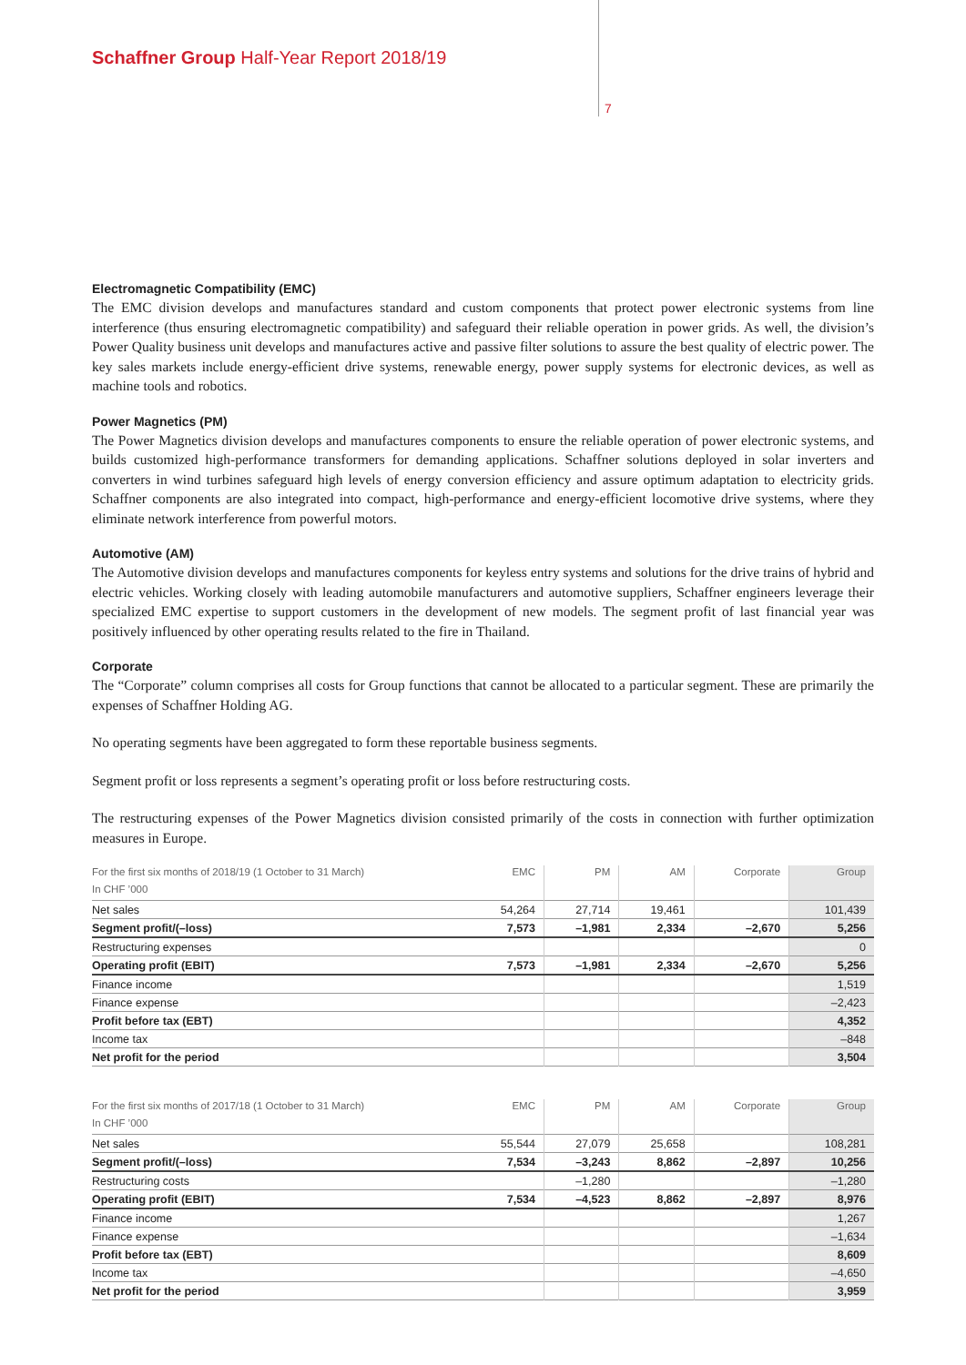Schaffner Group Half-Year Report 2018/19
7
Electromagnetic Compatibility (EMC)
The EMC division develops and manufactures standard and custom components that protect power electronic systems from line interference (thus ensuring electromagnetic compatibility) and safeguard their reliable operation in power grids. As well, the division’s Power Quality business unit develops and manufactures active and passive filter solutions to assure the best quality of electric power. The key sales markets include energy-efficient drive systems, renewable energy, power supply systems for electronic devices, as well as machine tools and robotics.
Power Magnetics (PM)
The Power Magnetics division develops and manufactures components to ensure the reliable operation of power electronic systems, and builds customized high-performance transformers for demanding applications. Schaffner solutions deployed in solar inverters and converters in wind turbines safeguard high levels of energy conversion efficiency and assure optimum adaptation to electricity grids. Schaffner components are also integrated into compact, high-performance and energy-efficient locomotive drive systems, where they eliminate network interference from powerful motors.
Automotive (AM)
The Automotive division develops and manufactures components for keyless entry systems and solutions for the drive trains of hybrid and electric vehicles. Working closely with leading automobile manufacturers and automotive suppliers, Schaffner engineers leverage their specialized EMC expertise to support customers in the development of new models. The segment profit of last financial year was positively influenced by other operating results related to the fire in Thailand.
Corporate
The “Corporate” column comprises all costs for Group functions that cannot be allocated to a particular segment. These are primarily the expenses of Schaffner Holding AG.
No operating segments have been aggregated to form these reportable business segments.
Segment profit or loss represents a segment’s operating profit or loss before restructuring costs.
The restructuring expenses of the Power Magnetics division consisted primarily of the costs in connection with further optimization measures in Europe.
| For the first six months of 2018/19 (1 October to 31 March) | EMC | PM | AM | Corporate | Group |
| --- | --- | --- | --- | --- | --- |
| In CHF ’000 | | | | | |
| Net sales | 54,264 | 27,714 | 19,461 | | 101,439 |
| Segment profit/(–loss) | 7,573 | –1,981 | 2,334 | –2,670 | 5,256 |
| Restructuring expenses | | | | | 0 |
| Operating profit (EBIT) | 7,573 | –1,981 | 2,334 | –2,670 | 5,256 |
| Finance income | | | | | 1,519 |
| Finance expense | | | | | –2,423 |
| Profit before tax (EBT) | | | | | 4,352 |
| Income tax | | | | | –848 |
| Net profit for the period | | | | | 3,504 |
| For the first six months of 2017/18 (1 October to 31 March) | EMC | PM | AM | Corporate | Group |
| --- | --- | --- | --- | --- | --- |
| In CHF ’000 | | | | | |
| Net sales | 55,544 | 27,079 | 25,658 | | 108,281 |
| Segment profit/(–loss) | 7,534 | –3,243 | 8,862 | –2,897 | 10,256 |
| Restructuring costs | | –1,280 | | | –1,280 |
| Operating profit (EBIT) | 7,534 | –4,523 | 8,862 | –2,897 | 8,976 |
| Finance income | | | | | 1,267 |
| Finance expense | | | | | –1,634 |
| Profit before tax (EBT) | | | | | 8,609 |
| Income tax | | | | | –4,650 |
| Net profit for the period | | | | | 3,959 |